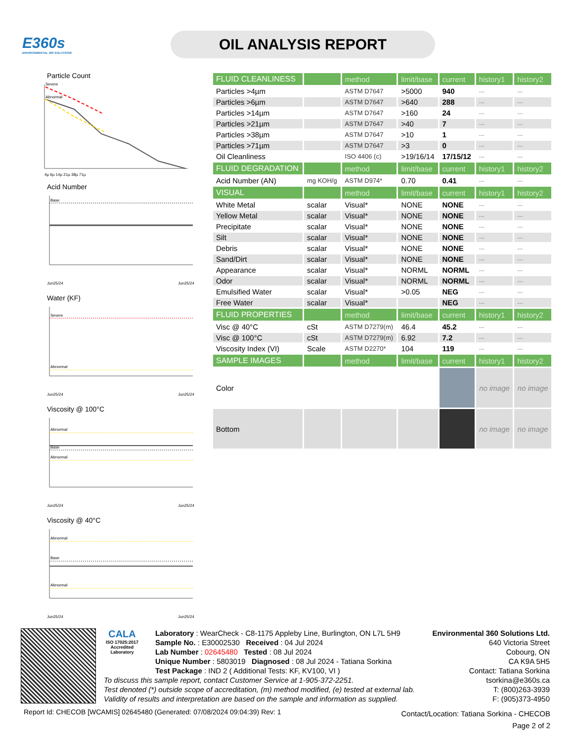E360s
ENVIRONMENTAL 360 SOLUTIONS
OIL ANALYSIS REPORT
Particle Count
Severe
Abnormal
4µ 6µ 14µ 21µ 38µ 71µ
Acid Number
Base
Jun25/24
Jun25/24
Water (KF)
Severe
Abnormal
Jun25/24
Jun25/24
Viscosity @ 100°C
Abnormal
Base
Abnormal
Jun25/24
Jun25/24
Viscosity @ 40°C
Abnormal
Base
Abnormal
Jun25/24
Jun25/24
| FLUID CLEANLINESS | | method | limit/base | current | history1 | history2 |
| --- | --- | --- | --- | --- | --- | --- |
| Particles >4µm | | ASTM D7647 | >5000 | 940 | --- | --- |
| Particles >6µm | | ASTM D7647 | >640 | 288 | --- | --- |
| Particles >14µm | | ASTM D7647 | >160 | 24 | --- | --- |
| Particles >21µm | | ASTM D7647 | >40 | 7 | --- | --- |
| Particles >38µm | | ASTM D7647 | >10 | 1 | --- | --- |
| Particles >71µm | | ASTM D7647 | >3 | 0 | --- | --- |
| Oil Cleanliness | | ISO 4406 (c) | >19/16/14 | 17/15/12 | --- | --- |
| FLUID DEGRADATION | | method | limit/base | current | history1 | history2 |
| Acid Number (AN) | mg KOH/g | ASTM D974* | 0.70 | 0.41 | --- | --- |
| VISUAL | | method | limit/base | current | history1 | history2 |
| White Metal | scalar | Visual* | NONE | NONE | --- | --- |
| Yellow Metal | scalar | Visual* | NONE | NONE | --- | --- |
| Precipitate | scalar | Visual* | NONE | NONE | --- | --- |
| Silt | scalar | Visual* | NONE | NONE | --- | --- |
| Debris | scalar | Visual* | NONE | NONE | --- | --- |
| Sand/Dirt | scalar | Visual* | NONE | NONE | --- | --- |
| Appearance | scalar | Visual* | NORML | NORML | --- | --- |
| Odor | scalar | Visual* | NORML | NORML | --- | --- |
| Emulsified Water | scalar | Visual* | >0.05 | NEG | --- | --- |
| Free Water | scalar | Visual* | | NEG | --- | --- |
| FLUID PROPERTIES | | method | limit/base | current | history1 | history2 |
| Visc @ 40°C | cSt | ASTM D7279(m) | 46.4 | 45.2 | --- | --- |
| Visc @ 100°C | cSt | ASTM D7279(m) | 6.92 | 7.2 | --- | --- |
| Viscosity Index (VI) | Scale | ASTM D2270* | 104 | 119 | --- | --- |
| SAMPLE IMAGES | | method | limit/base | current | history1 | history2 |
| Color | | | | | no image | no image |
| Bottom | | | | | no image | no image |
CALA
ISO 17025:2017
Accredited
Laboratory
Laboratory : WearCheck - C8-1175 Appleby Line, Burlington, ON L7L 5H9
Sample No. : E30002530 Received : 04 Jul 2024
Lab Number : 02645480 Tested : 08 Jul 2024
Unique Number : 5803019 Diagnosed : 08 Jul 2024 - Tatiana Sorkina
Test Package : IND 2 ( Additional Tests: KF, KV100, VI )
Environmental 360 Solutions Ltd.
640 Victoria Street
Cobourg, ON
CA K9A 5H5
Contact: Tatiana Sorkina
tsorkina@e360s.ca
T: (800)263-3939
F: (905)373-4950
To discuss this sample report, contact Customer Service at 1-905-372-2251.
Test denoted (*) outside scope of accreditation, (m) method modified, (e) tested at external lab.
Validity of results and interpretation are based on the sample and information as supplied.
Report Id: CHECOB [WCAMIS] 02645480 (Generated: 07/08/2024 09:04:39) Rev: 1
Contact/Location: Tatiana Sorkina - CHECOB
Page 2 of 2